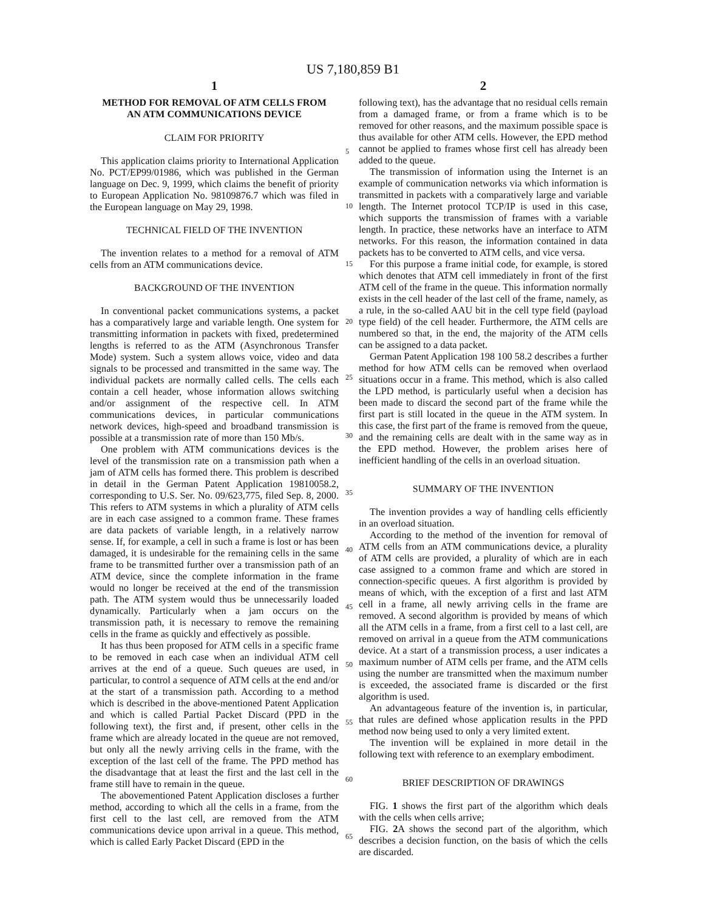US 7,180,859 B1
1
METHOD FOR REMOVAL OF ATM CELLS FROM AN ATM COMMUNICATIONS DEVICE
CLAIM FOR PRIORITY
This application claims priority to International Application No. PCT/EP99/01986, which was published in the German language on Dec. 9, 1999, which claims the benefit of priority to European Application No. 98109876.7 which was filed in the European language on May 29, 1998.
TECHNICAL FIELD OF THE INVENTION
The invention relates to a method for a removal of ATM cells from an ATM communications device.
BACKGROUND OF THE INVENTION
In conventional packet communications systems, a packet has a comparatively large and variable length. One system for transmitting information in packets with fixed, predetermined lengths is referred to as the ATM (Asynchronous Transfer Mode) system. Such a system allows voice, video and data signals to be processed and transmitted in the same way. The individual packets are normally called cells. The cells each contain a cell header, whose information allows switching and/or assignment of the respective cell. In ATM communications devices, in particular communications network devices, high-speed and broadband transmission is possible at a transmission rate of more than 150 Mb/s.
One problem with ATM communications devices is the level of the transmission rate on a transmission path when a jam of ATM cells has formed there. This problem is described in detail in the German Patent Application 19810058.2, corresponding to U.S. Ser. No. 09/623,775, filed Sep. 8, 2000. This refers to ATM systems in which a plurality of ATM cells are in each case assigned to a common frame. These frames are data packets of variable length, in a relatively narrow sense. If, for example, a cell in such a frame is lost or has been damaged, it is undesirable for the remaining cells in the same frame to be transmitted further over a transmission path of an ATM device, since the complete information in the frame would no longer be received at the end of the transmission path. The ATM system would thus be unnecessarily loaded dynamically. Particularly when a jam occurs on the transmission path, it is necessary to remove the remaining cells in the frame as quickly and effectively as possible.
It has thus been proposed for ATM cells in a specific frame to be removed in each case when an individual ATM cell arrives at the end of a queue. Such queues are used, in particular, to control a sequence of ATM cells at the end and/or at the start of a transmission path. According to a method which is described in the above-mentioned Patent Application and which is called Partial Packet Discard (PPD in the following text), the first and, if present, other cells in the frame which are already located in the queue are not removed, but only all the newly arriving cells in the frame, with the exception of the last cell of the frame. The PPD method has the disadvantage that at least the first and the last cell in the frame still have to remain in the queue.
The abovementioned Patent Application discloses a further method, according to which all the cells in a frame, from the first cell to the last cell, are removed from the ATM communications device upon arrival in a queue. This method, which is called Early Packet Discard (EPD in the
2
following text), has the advantage that no residual cells remain from a damaged frame, or from a frame which is to be removed for other reasons, and the maximum possible space is thus available for other ATM cells. However, the EPD method cannot be applied to frames whose first cell has already been added to the queue.
The transmission of information using the Internet is an example of communication networks via which information is transmitted in packets with a comparatively large and variable length. The Internet protocol TCP/IP is used in this case, which supports the transmission of frames with a variable length. In practice, these networks have an interface to ATM networks. For this reason, the information contained in data packets has to be converted to ATM cells, and vice versa.
For this purpose a frame initial code, for example, is stored which denotes that ATM cell immediately in front of the first ATM cell of the frame in the queue. This information normally exists in the cell header of the last cell of the frame, namely, as a rule, in the so-called AAU bit in the cell type field (payload type field) of the cell header. Furthermore, the ATM cells are numbered so that, in the end, the majority of the ATM cells can be assigned to a data packet.
German Patent Application 198 100 58.2 describes a further method for how ATM cells can be removed when overlaod situations occur in a frame. This method, which is also called the LPD method, is particularly useful when a decision has been made to discard the second part of the frame while the first part is still located in the queue in the ATM system. In this case, the first part of the frame is removed from the queue, and the remaining cells are dealt with in the same way as in the EPD method. However, the problem arises here of inefficient handling of the cells in an overload situation.
SUMMARY OF THE INVENTION
The invention provides a way of handling cells efficiently in an overload situation.
According to the method of the invention for removal of ATM cells from an ATM communications device, a plurality of ATM cells are provided, a plurality of which are in each case assigned to a common frame and which are stored in connection-specific queues. A first algorithm is provided by means of which, with the exception of a first and last ATM cell in a frame, all newly arriving cells in the frame are removed. A second algorithm is provided by means of which all the ATM cells in a frame, from a first cell to a last cell, are removed on arrival in a queue from the ATM communications device. At a start of a transmission process, a user indicates a maximum number of ATM cells per frame, and the ATM cells using the number are transmitted when the maximum number is exceeded, the associated frame is discarded or the first algorithm is used.
An advantageous feature of the invention is, in particular, that rules are defined whose application results in the PPD method now being used to only a very limited extent.
The invention will be explained in more detail in the following text with reference to an exemplary embodiment.
BRIEF DESCRIPTION OF DRAWINGS
FIG. 1 shows the first part of the algorithm which deals with the cells when cells arrive;
FIG. 2 A shows the second part of the algorithm, which describes a decision function, on the basis of which the cells are discarded.
5
10
15
20
25
30
35
40
45
50
55
60
65